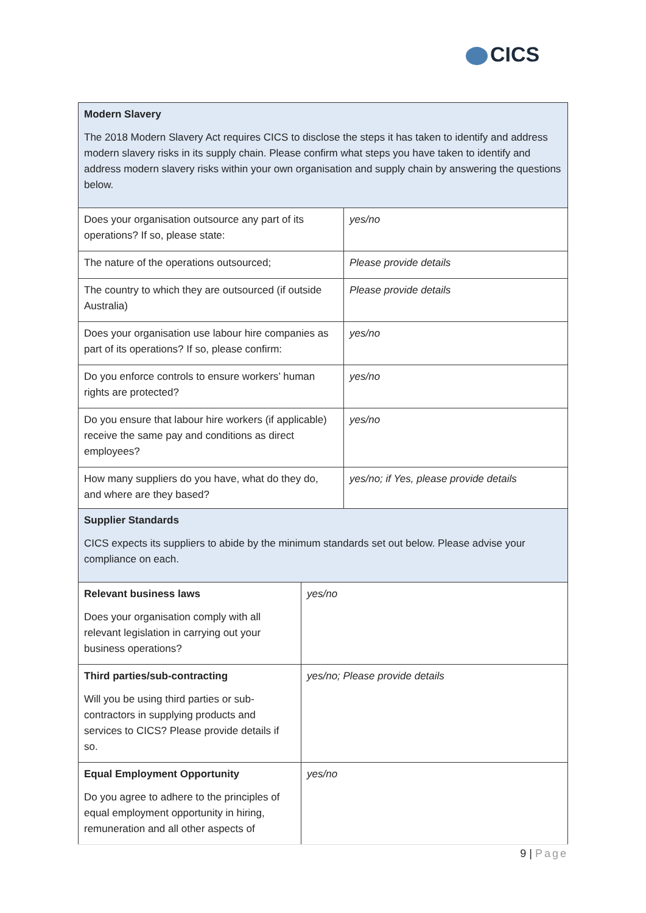CICS
| Modern Slavery The 2018 Modern Slavery Act requires CICS to disclose the steps it has taken to identify and address modern slavery risks in its supply chain. Please confirm what steps you have taken to identify and address modern slavery risks within your own organisation and supply chain by answering the questions below. | |
| Does your organisation outsource any part of its operations? If so, please state: | yes/no |
| The nature of the operations outsourced; | Please provide details |
| The country to which they are outsourced (if outside Australia) | Please provide details |
| Does your organisation use labour hire companies as part of its operations? If so, please confirm: | yes/no |
| Do you enforce controls to ensure workers’ human rights are protected? | yes/no |
| Do you ensure that labour hire workers (if applicable) receive the same pay and conditions as direct employees? | yes/no |
| How many suppliers do you have, what do they do, and where are they based? | yes/no; if Yes, please provide details |
| Supplier Standards CICS expects its suppliers to abide by the minimum standards set out below. Please advise your compliance on each. | |
| Relevant business laws Does your organisation comply with all relevant legislation in carrying out your business operations? | yes/no |
| Third parties/sub-contracting Will you be using third parties or sub-contractors in supplying products and services to CICS? Please provide details if so. | yes/no; Please provide details |
| Equal Employment Opportunity Do you agree to adhere to the principles of equal employment opportunity in hiring, remuneration and all other aspects of | yes/no |
9 | Page